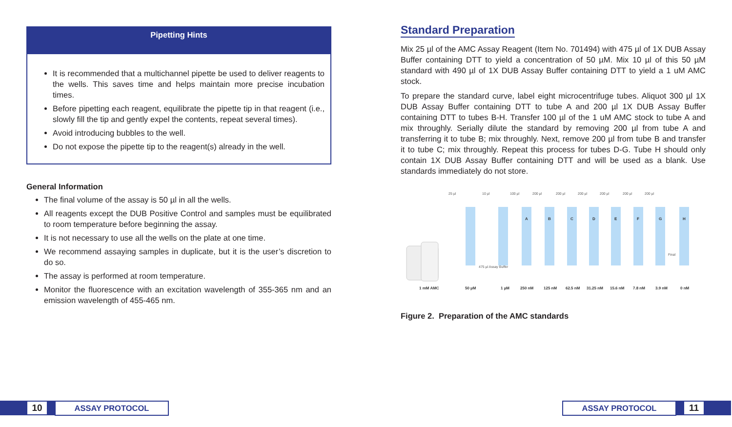Pipetting Hints
It is recommended that a multichannel pipette be used to deliver reagents to the wells. This saves time and helps maintain more precise incubation times.
Before pipetting each reagent, equilibrate the pipette tip in that reagent (i.e., slowly fill the tip and gently expel the contents, repeat several times).
Avoid introducing bubbles to the well.
Do not expose the pipette tip to the reagent(s) already in the well.
General Information
The final volume of the assay is 50 µl in all the wells.
All reagents except the DUB Positive Control and samples must be equilibrated to room temperature before beginning the assay.
It is not necessary to use all the wells on the plate at one time.
We recommend assaying samples in duplicate, but it is the user’s discretion to do so.
The assay is performed at room temperature.
Monitor the fluorescence with an excitation wavelength of 355-365 nm and an emission wavelength of 455-465 nm.
Standard Preparation
Mix 25 µl of the AMC Assay Reagent (Item No. 701494) with 475 µl of 1X DUB Assay Buffer containing DTT to yield a concentration of 50 µM. Mix 10 µl of this 50 µM standard with 490 µl of 1X DUB Assay Buffer containing DTT to yield a 1 uM AMC stock.
To prepare the standard curve, label eight microcentrifuge tubes. Aliquot 300 µl 1X DUB Assay Buffer containing DTT to tube A and 200 µl 1X DUB Assay Buffer containing DTT to tubes B-H. Transfer 100 µl of the 1 uM AMC stock to tube A and mix throughly. Serially dilute the standard by removing 200 µl from tube A and transferring it to tube B; mix throughly. Next, remove 200 µl from tube B and transfer it to tube C; mix throughly. Repeat this process for tubes D-G. Tube H should only contain 1X DUB Assay Buffer containing DTT and will be used as a blank. Use standards immediately do not store.
25 µl
10 µl
100 µl
200 µl
200 µl
200 µl
200 µl
200 µl
200 µl
A
B
C
D
E
F
G
H
1 mM AMC
50 µM
1 µM
250 nM
125 nM
62.5 nM
31.25 nM
15.6 nM
7.8 nM
3.9 nM
0 nM
475 µl Assay Buffer
Final
Figure 2. Preparation of the AMC standards
10
ASSAY PROTOCOL
ASSAY PROTOCOL
11